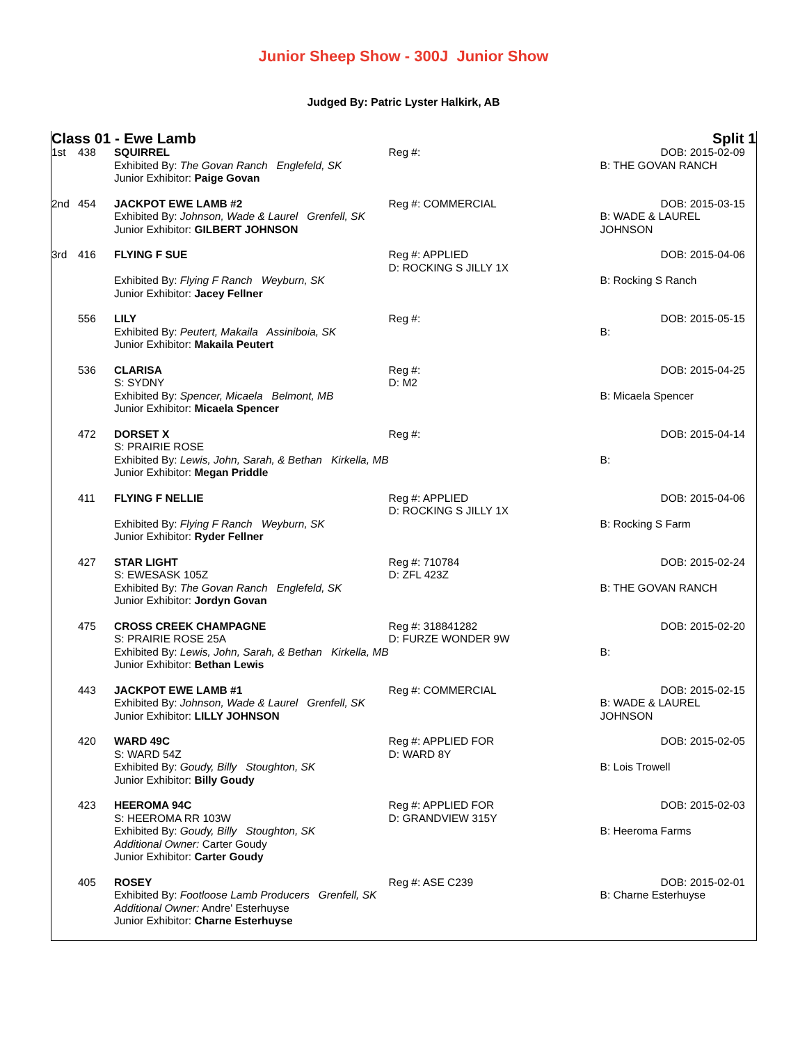Junior Sheep Show - 300J Junior Show
Judged By: Patric Lyster Halkirk, AB
Class 01 - Ewe Lamb Split 1
| 1st | 438 | SQUIRREL Exhibited By: The Govan Ranch Englefeld, SK Junior Exhibitor: Paige Govan | Reg #: | DOB: 2015-02-09 B: THE GOVAN RANCH |
| 2nd | 454 | JACKPOT EWE LAMB #2 Exhibited By: Johnson, Wade & Laurel Grenfell, SK Junior Exhibitor: GILBERT JOHNSON | Reg #: COMMERCIAL | DOB: 2015-03-15 B: WADE & LAUREL JOHNSON |
| 3rd | 416 | FLYING F SUE Exhibited By: Flying F Ranch Weyburn, SK Junior Exhibitor: Jacey Fellner | Reg #: APPLIED D: ROCKING S JILLY 1X | DOB: 2015-04-06 B: Rocking S Ranch |
| | 556 | LILY Exhibited By: Peutert, Makaila Assiniboia, SK Junior Exhibitor: Makaila Peutert | Reg #: | DOB: 2015-05-15 B: |
| | 536 | CLARISA S: SYDNY Exhibited By: Spencer, Micaela Belmont, MB Junior Exhibitor: Micaela Spencer | Reg #: D: M2 | DOB: 2015-04-25 B: Micaela Spencer |
| | 472 | DORSET X S: PRAIRIE ROSE Exhibited By: Lewis, John, Sarah, & Bethan Kirkella, MB Junior Exhibitor: Megan Priddle | Reg #: | DOB: 2015-04-14 B: |
| | 411 | FLYING F NELLIE Exhibited By: Flying F Ranch Weyburn, SK Junior Exhibitor: Ryder Fellner | Reg #: APPLIED D: ROCKING S JILLY 1X | DOB: 2015-04-06 B: Rocking S Farm |
| | 427 | STAR LIGHT S: EWESASK 105Z Exhibited By: The Govan Ranch Englefeld, SK Junior Exhibitor: Jordyn Govan | Reg #: 710784 D: ZFL 423Z | DOB: 2015-02-24 B: THE GOVAN RANCH |
| | 475 | CROSS CREEK CHAMPAGNE S: PRAIRIE ROSE 25A Exhibited By: Lewis, John, Sarah, & Bethan Kirkella, MB Junior Exhibitor: Bethan Lewis | Reg #: 318841282 D: FURZE WONDER 9W | DOB: 2015-02-20 B: |
| | 443 | JACKPOT EWE LAMB #1 Exhibited By: Johnson, Wade & Laurel Grenfell, SK Junior Exhibitor: LILLY JOHNSON | Reg #: COMMERCIAL | DOB: 2015-02-15 B: WADE & LAUREL JOHNSON |
| | 420 | WARD 49C S: WARD 54Z Exhibited By: Goudy, Billy Stoughton, SK Junior Exhibitor: Billy Goudy | Reg #: APPLIED FOR D: WARD 8Y | DOB: 2015-02-05 B: Lois Trowell |
| | 423 | HEEROMA 94C S: HEEROMA RR 103W Exhibited By: Goudy, Billy Stoughton, SK Additional Owner: Carter Goudy Junior Exhibitor: Carter Goudy | Reg #: APPLIED FOR D: GRANDVIEW 315Y | DOB: 2015-02-03 B: Heeroma Farms |
| | 405 | ROSEY Exhibited By: Footloose Lamb Producers Grenfell, SK Additional Owner: Andre' Esterhuyse Junior Exhibitor: Charne Esterhuyse | Reg #: ASE C239 | DOB: 2015-02-01 B: Charne Esterhuyse |